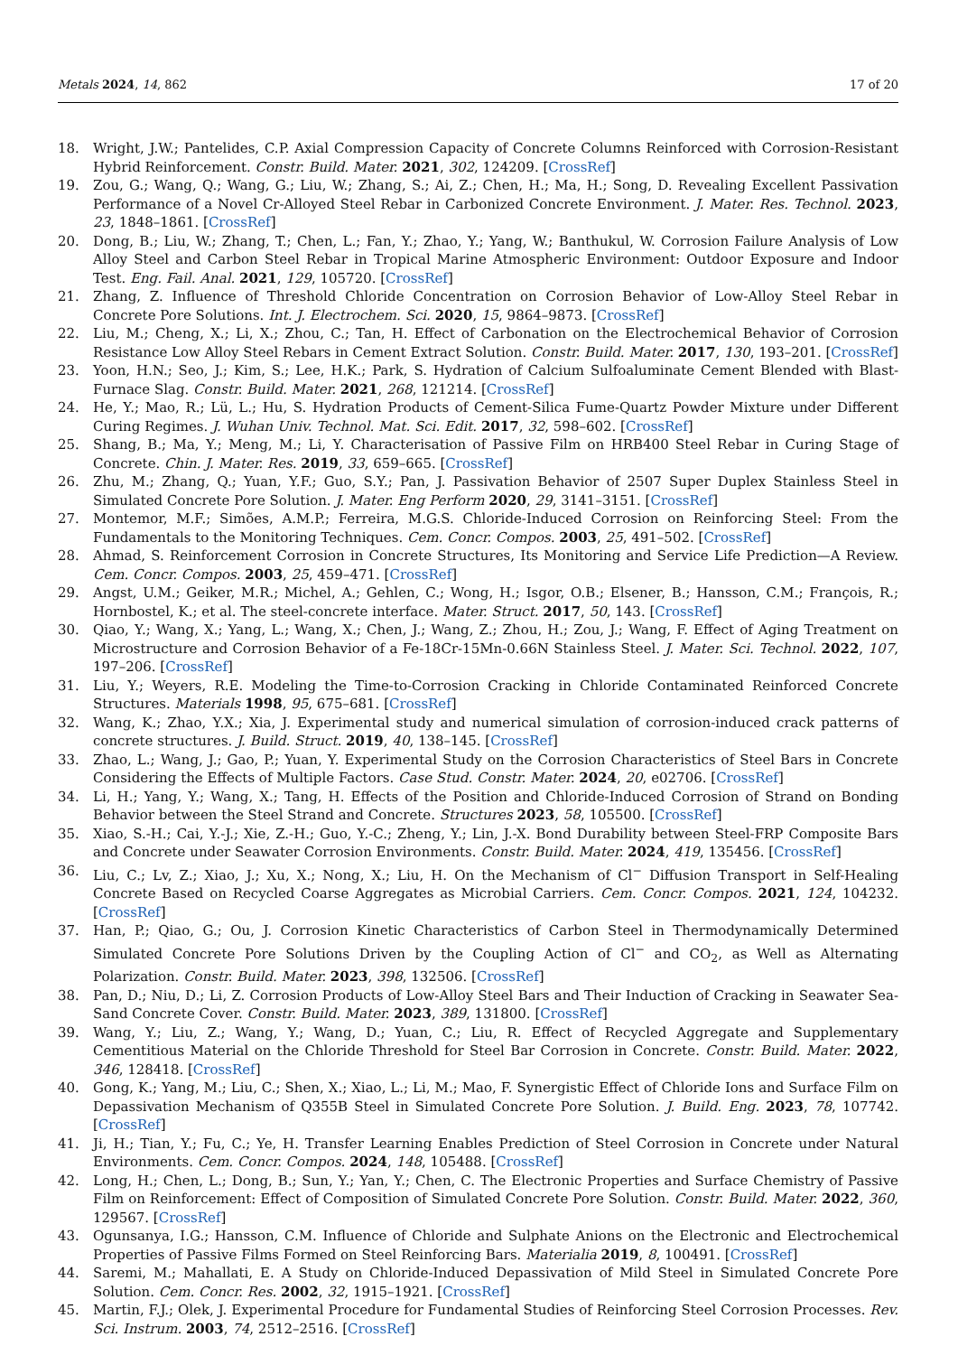Metals 2024, 14, 862 17 of 20
18. Wright, J.W.; Pantelides, C.P. Axial Compression Capacity of Concrete Columns Reinforced with Corrosion-Resistant Hybrid Reinforcement. Constr. Build. Mater. 2021, 302, 124209. [CrossRef]
19. Zou, G.; Wang, Q.; Wang, G.; Liu, W.; Zhang, S.; Ai, Z.; Chen, H.; Ma, H.; Song, D. Revealing Excellent Passivation Performance of a Novel Cr-Alloyed Steel Rebar in Carbonized Concrete Environment. J. Mater. Res. Technol. 2023, 23, 1848–1861. [CrossRef]
20. Dong, B.; Liu, W.; Zhang, T.; Chen, L.; Fan, Y.; Zhao, Y.; Yang, W.; Banthukul, W. Corrosion Failure Analysis of Low Alloy Steel and Carbon Steel Rebar in Tropical Marine Atmospheric Environment: Outdoor Exposure and Indoor Test. Eng. Fail. Anal. 2021, 129, 105720. [CrossRef]
21. Zhang, Z. Influence of Threshold Chloride Concentration on Corrosion Behavior of Low-Alloy Steel Rebar in Concrete Pore Solutions. Int. J. Electrochem. Sci. 2020, 15, 9864–9873. [CrossRef]
22. Liu, M.; Cheng, X.; Li, X.; Zhou, C.; Tan, H. Effect of Carbonation on the Electrochemical Behavior of Corrosion Resistance Low Alloy Steel Rebars in Cement Extract Solution. Constr. Build. Mater. 2017, 130, 193–201. [CrossRef]
23. Yoon, H.N.; Seo, J.; Kim, S.; Lee, H.K.; Park, S. Hydration of Calcium Sulfoaluminate Cement Blended with Blast-Furnace Slag. Constr. Build. Mater. 2021, 268, 121214. [CrossRef]
24. He, Y.; Mao, R.; Lü, L.; Hu, S. Hydration Products of Cement-Silica Fume-Quartz Powder Mixture under Different Curing Regimes. J. Wuhan Univ. Technol. Mat. Sci. Edit. 2017, 32, 598–602. [CrossRef]
25. Shang, B.; Ma, Y.; Meng, M.; Li, Y. Characterisation of Passive Film on HRB400 Steel Rebar in Curing Stage of Concrete. Chin. J. Mater. Res. 2019, 33, 659–665. [CrossRef]
26. Zhu, M.; Zhang, Q.; Yuan, Y.F.; Guo, S.Y.; Pan, J. Passivation Behavior of 2507 Super Duplex Stainless Steel in Simulated Concrete Pore Solution. J. Mater. Eng Perform 2020, 29, 3141–3151. [CrossRef]
27. Montemor, M.F.; Simões, A.M.P.; Ferreira, M.G.S. Chloride-Induced Corrosion on Reinforcing Steel: From the Fundamentals to the Monitoring Techniques. Cem. Concr. Compos. 2003, 25, 491–502. [CrossRef]
28. Ahmad, S. Reinforcement Corrosion in Concrete Structures, Its Monitoring and Service Life Prediction—A Review. Cem. Concr. Compos. 2003, 25, 459–471. [CrossRef]
29. Angst, U.M.; Geiker, M.R.; Michel, A.; Gehlen, C.; Wong, H.; Isgor, O.B.; Elsener, B.; Hansson, C.M.; François, R.; Hornbostel, K.; et al. The steel-concrete interface. Mater. Struct. 2017, 50, 143. [CrossRef]
30. Qiao, Y.; Wang, X.; Yang, L.; Wang, X.; Chen, J.; Wang, Z.; Zhou, H.; Zou, J.; Wang, F. Effect of Aging Treatment on Microstructure and Corrosion Behavior of a Fe-18Cr-15Mn-0.66N Stainless Steel. J. Mater. Sci. Technol. 2022, 107, 197–206. [CrossRef]
31. Liu, Y.; Weyers, R.E. Modeling the Time-to-Corrosion Cracking in Chloride Contaminated Reinforced Concrete Structures. Materials 1998, 95, 675–681. [CrossRef]
32. Wang, K.; Zhao, Y.X.; Xia, J. Experimental study and numerical simulation of corrosion-induced crack patterns of concrete structures. J. Build. Struct. 2019, 40, 138–145. [CrossRef]
33. Zhao, L.; Wang, J.; Gao, P.; Yuan, Y. Experimental Study on the Corrosion Characteristics of Steel Bars in Concrete Considering the Effects of Multiple Factors. Case Stud. Constr. Mater. 2024, 20, e02706. [CrossRef]
34. Li, H.; Yang, Y.; Wang, X.; Tang, H. Effects of the Position and Chloride-Induced Corrosion of Strand on Bonding Behavior between the Steel Strand and Concrete. Structures 2023, 58, 105500. [CrossRef]
35. Xiao, S.-H.; Cai, Y.-J.; Xie, Z.-H.; Guo, Y.-C.; Zheng, Y.; Lin, J.-X. Bond Durability between Steel-FRP Composite Bars and Concrete under Seawater Corrosion Environments. Constr. Build. Mater. 2024, 419, 135456. [CrossRef]
36. Liu, C.; Lv, Z.; Xiao, J.; Xu, X.; Nong, X.; Liu, H. On the Mechanism of Cl<sup>−</sup> Diffusion Transport in Self-Healing Concrete Based on Recycled Coarse Aggregates as Microbial Carriers. Cem. Concr. Compos. 2021, 124, 104232. [CrossRef]
37. Han, P.; Qiao, G.; Ou, J. Corrosion Kinetic Characteristics of Carbon Steel in Thermodynamically Determined Simulated Concrete Pore Solutions Driven by the Coupling Action of Cl<sup>−</sup> and CO<sub>2</sub>, as Well as Alternating Polarization. Constr. Build. Mater. 2023, 398, 132506. [CrossRef]
38. Pan, D.; Niu, D.; Li, Z. Corrosion Products of Low-Alloy Steel Bars and Their Induction of Cracking in Seawater Sea-Sand Concrete Cover. Constr. Build. Mater. 2023, 389, 131800. [CrossRef]
39. Wang, Y.; Liu, Z.; Wang, Y.; Wang, D.; Yuan, C.; Liu, R. Effect of Recycled Aggregate and Supplementary Cementitious Material on the Chloride Threshold for Steel Bar Corrosion in Concrete. Constr. Build. Mater. 2022, 346, 128418. [CrossRef]
40. Gong, K.; Yang, M.; Liu, C.; Shen, X.; Xiao, L.; Li, M.; Mao, F. Synergistic Effect of Chloride Ions and Surface Film on Depassivation Mechanism of Q355B Steel in Simulated Concrete Pore Solution. J. Build. Eng. 2023, 78, 107742. [CrossRef]
41. Ji, H.; Tian, Y.; Fu, C.; Ye, H. Transfer Learning Enables Prediction of Steel Corrosion in Concrete under Natural Environments. Cem. Concr. Compos. 2024, 148, 105488. [CrossRef]
42. Long, H.; Chen, L.; Dong, B.; Sun, Y.; Yan, Y.; Chen, C. The Electronic Properties and Surface Chemistry of Passive Film on Reinforcement: Effect of Composition of Simulated Concrete Pore Solution. Constr. Build. Mater. 2022, 360, 129567. [CrossRef]
43. Ogunsanya, I.G.; Hansson, C.M. Influence of Chloride and Sulphate Anions on the Electronic and Electrochemical Properties of Passive Films Formed on Steel Reinforcing Bars. Materialia 2019, 8, 100491. [CrossRef]
44. Saremi, M.; Mahallati, E. A Study on Chloride-Induced Depassivation of Mild Steel in Simulated Concrete Pore Solution. Cem. Concr. Res. 2002, 32, 1915–1921. [CrossRef]
45. Martin, F.J.; Olek, J. Experimental Procedure for Fundamental Studies of Reinforcing Steel Corrosion Processes. Rev. Sci. Instrum. 2003, 74, 2512–2516. [CrossRef]